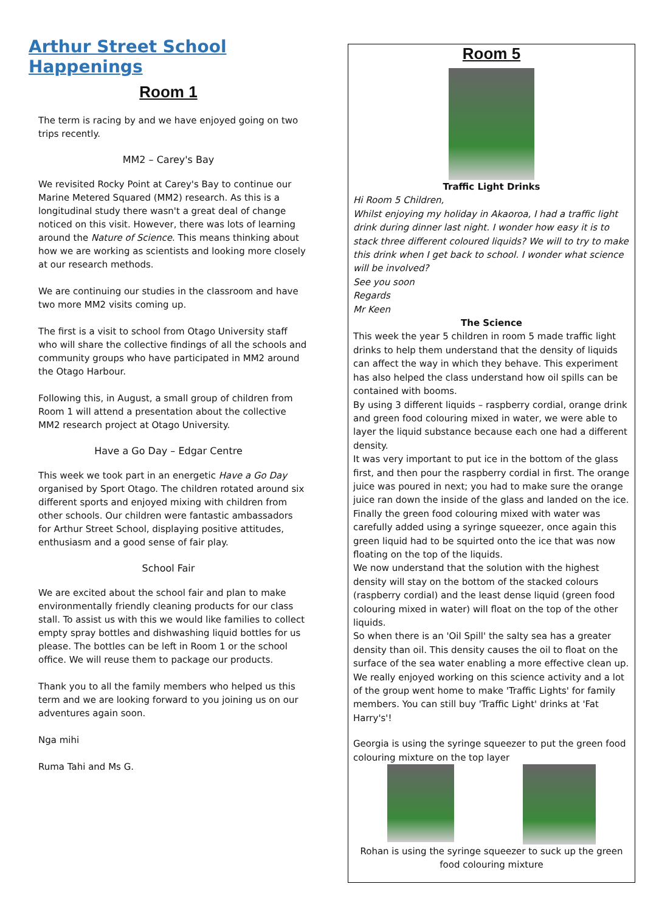Arthur Street School Happenings
Room 1
The term is racing by and we have enjoyed going on two trips recently.
MM2 – Carey's Bay
We revisited Rocky Point at Carey's Bay to continue our Marine Metered Squared (MM2) research. As this is a longitudinal study there wasn't a great deal of change noticed on this visit. However, there was lots of learning around the Nature of Science. This means thinking about how we are working as scientists and looking more closely at our research methods.
We are continuing our studies in the classroom and have two more MM2 visits coming up.
The first is a visit to school from Otago University staff who will share the collective findings of all the schools and community groups who have participated in MM2 around the Otago Harbour.
Following this, in August, a small group of children from Room 1 will attend a presentation about the collective MM2 research project at Otago University.
Have a Go Day – Edgar Centre
This week we took part in an energetic Have a Go Day organised by Sport Otago. The children rotated around six different sports and enjoyed mixing with children from other schools. Our children were fantastic ambassadors for Arthur Street School, displaying positive attitudes, enthusiasm and a good sense of fair play.
School Fair
We are excited about the school fair and plan to make environmentally friendly cleaning products for our class stall. To assist us with this we would like families to collect empty spray bottles and dishwashing liquid bottles for us please. The bottles can be left in Room 1 or the school office. We will reuse them to package our products.
Thank you to all the family members who helped us this term and we are looking forward to you joining us on our adventures again soon.
Nga mihi
Ruma Tahi and Ms G.
Room 5
Traffic Light Drinks
Hi Room 5 Children,
Whilst enjoying my holiday in Akaoroa, I had a traffic light drink during dinner last night. I wonder how easy it is to stack three different coloured liquids? We will to try to make this drink when I get back to school. I wonder what science will be involved?
See you soon
Regards
Mr Keen
The Science
This week the year 5 children in room 5 made traffic light drinks to help them understand that the density of liquids can affect the way in which they behave. This experiment has also helped the class understand how oil spills can be contained with booms.
By using 3 different liquids – raspberry cordial, orange drink and green food colouring mixed in water, we were able to layer the liquid substance because each one had a different density.
It was very important to put ice in the bottom of the glass first, and then pour the raspberry cordial in first. The orange juice was poured in next; you had to make sure the orange juice ran down the inside of the glass and landed on the ice. Finally the green food colouring mixed with water was carefully added using a syringe squeezer, once again this green liquid had to be squirted onto the ice that was now floating on the top of the liquids.
We now understand that the solution with the highest density will stay on the bottom of the stacked colours (raspberry cordial) and the least dense liquid (green food colouring mixed in water) will float on the top of the other liquids.
So when there is an 'Oil Spill' the salty sea has a greater density than oil. This density causes the oil to float on the surface of the sea water enabling a more effective clean up.
We really enjoyed working on this science activity and a lot of the group went home to make 'Traffic Lights' for family members. You can still buy 'Traffic Light' drinks at 'Fat Harry's'!
Georgia is using the syringe squeezer to put the green food colouring mixture on the top layer
Rohan is using the syringe squeezer to suck up the green food colouring mixture